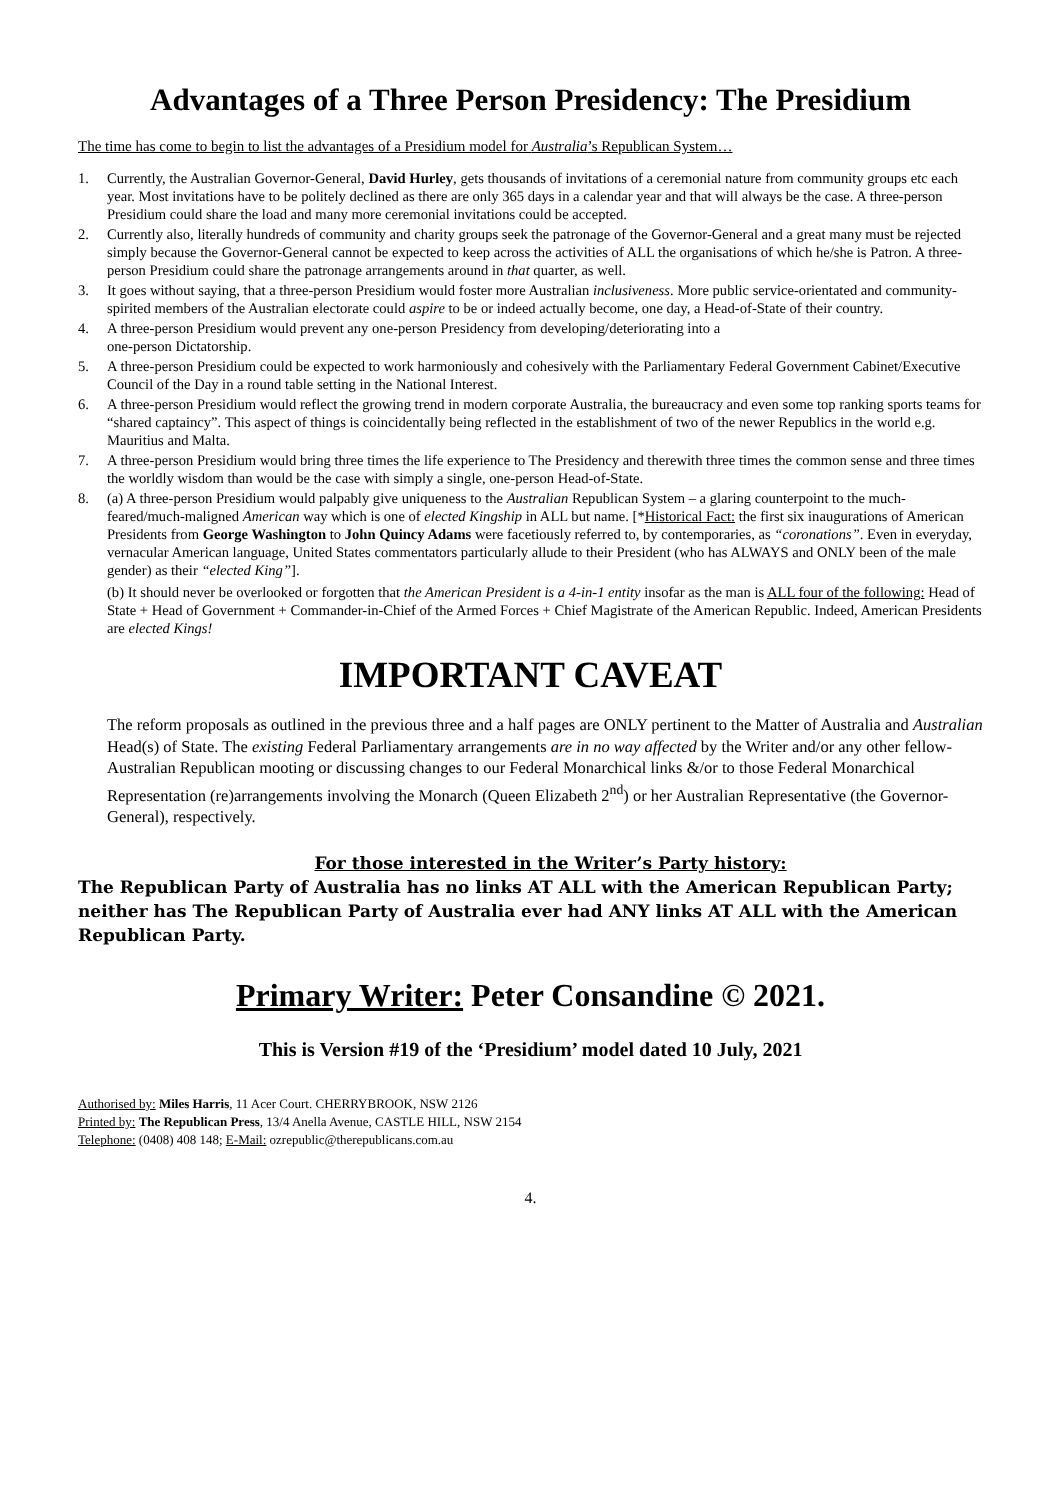Advantages of a Three Person Presidency: The Presidium
The time has come to begin to list the advantages of a Presidium model for Australia’s Republican System…
1. Currently, the Australian Governor-General, David Hurley, gets thousands of invitations of a ceremonial nature from community groups etc each year. Most invitations have to be politely declined as there are only 365 days in a calendar year and that will always be the case. A three-person Presidium could share the load and many more ceremonial invitations could be accepted.
2. Currently also, literally hundreds of community and charity groups seek the patronage of the Governor-General and a great many must be rejected simply because the Governor-General cannot be expected to keep across the activities of ALL the organisations of which he/she is Patron. A three-person Presidium could share the patronage arrangements around in that quarter, as well.
3. It goes without saying, that a three-person Presidium would foster more Australian inclusiveness. More public service-orientated and community-spirited members of the Australian electorate could aspire to be or indeed actually become, one day, a Head-of-State of their country.
4. A three-person Presidium would prevent any one-person Presidency from developing/deteriorating into a
one-person Dictatorship.
5. A three-person Presidium could be expected to work harmoniously and cohesively with the Parliamentary Federal Government Cabinet/Executive Council of the Day in a round table setting in the National Interest.
6. A three-person Presidium would reflect the growing trend in modern corporate Australia, the bureaucracy and even some top ranking sports teams for “shared captaincy”. This aspect of things is coincidentally being reflected in the establishment of two of the newer Republics in the world e.g. Mauritius and Malta.
7. A three-person Presidium would bring three times the life experience to The Presidency and therewith three times the common sense and three times the worldly wisdom than would be the case with simply a single, one-person Head-of-State.
8. (a) A three-person Presidium would palpably give uniqueness to the Australian Republican System – a glaring counterpoint to the much-feared/much-maligned American way which is one of elected Kingship in ALL but name. [*Historical Fact: the first six inaugurations of American Presidents from George Washington to John Quincy Adams were facetiously referred to, by contemporaries, as “coronations”. Even in everyday, vernacular American language, United States commentators particularly allude to their President (who has ALWAYS and ONLY been of the male gender) as their “elected King”].
(b) It should never be overlooked or forgotten that the American President is a 4-in-1 entity insofar as the man is ALL four of the following: Head of State + Head of Government + Commander-in-Chief of the Armed Forces + Chief Magistrate of the American Republic. Indeed, American Presidents are elected Kings!
IMPORTANT CAVEAT
The reform proposals as outlined in the previous three and a half pages are ONLY pertinent to the Matter of Australia and Australian Head(s) of State. The existing Federal Parliamentary arrangements are in no way affected by the Writer and/or any other fellow-Australian Republican mooting or discussing changes to our Federal Monarchical links &/or to those Federal Monarchical Representation (re)arrangements involving the Monarch (Queen Elizabeth 2<sup>nd</sup>) or her Australian Representative (the Governor-General), respectively.
For those interested in the Writer’s Party history:
The Republican Party of Australia has no links AT ALL with the American Republican Party; neither has The Republican Party of Australia ever had ANY links AT ALL with the American Republican Party.
Primary Writer: Peter Consandine © 2021.
This is Version #19 of the ‘Presidium’ model dated 10 July, 2021
Authorised by: Miles Harris, 11 Acer Court. CHERRYBROOK, NSW 2126
Printed by: The Republican Press, 13/4 Anella Avenue, CASTLE HILL, NSW 2154
Telephone: (0408) 408 148; E-Mail: ozrepublic@therepublicans.com.au
4.